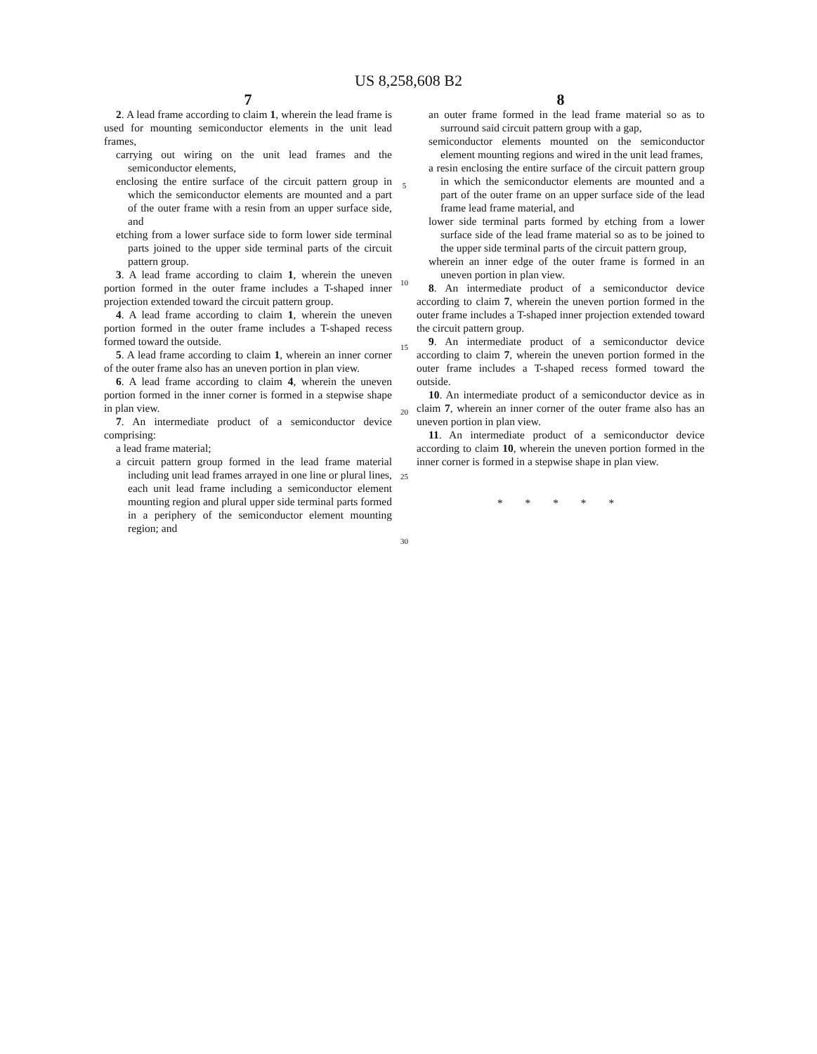US 8,258,608 B2
7
2. A lead frame according to claim 1, wherein the lead frame is used for mounting semiconductor elements in the unit lead frames,
carrying out wiring on the unit lead frames and the semiconductor elements,
enclosing the entire surface of the circuit pattern group in which the semiconductor elements are mounted and a part of the outer frame with a resin from an upper surface side, and
etching from a lower surface side to form lower side terminal parts joined to the upper side terminal parts of the circuit pattern group.
3. A lead frame according to claim 1, wherein the uneven portion formed in the outer frame includes a T-shaped inner projection extended toward the circuit pattern group.
4. A lead frame according to claim 1, wherein the uneven portion formed in the outer frame includes a T-shaped recess formed toward the outside.
5. A lead frame according to claim 1, wherein an inner corner of the outer frame also has an uneven portion in plan view.
6. A lead frame according to claim 4, wherein the uneven portion formed in the inner corner is formed in a stepwise shape in plan view.
7. An intermediate product of a semiconductor device comprising:
a lead frame material;
a circuit pattern group formed in the lead frame material including unit lead frames arrayed in one line or plural lines, each unit lead frame including a semiconductor element mounting region and plural upper side terminal parts formed in a periphery of the semiconductor element mounting region; and
5
10
15
20
25
30
8
an outer frame formed in the lead frame material so as to surround said circuit pattern group with a gap,
semiconductor elements mounted on the semiconductor element mounting regions and wired in the unit lead frames,
a resin enclosing the entire surface of the circuit pattern group in which the semiconductor elements are mounted and a part of the outer frame on an upper surface side of the lead frame lead frame material, and
lower side terminal parts formed by etching from a lower surface side of the lead frame material so as to be joined to the upper side terminal parts of the circuit pattern group,
wherein an inner edge of the outer frame is formed in an uneven portion in plan view.
8. An intermediate product of a semiconductor device according to claim 7, wherein the uneven portion formed in the outer frame includes a T-shaped inner projection extended toward the circuit pattern group.
9. An intermediate product of a semiconductor device according to claim 7, wherein the uneven portion formed in the outer frame includes a T-shaped recess formed toward the outside.
10. An intermediate product of a semiconductor device as in claim 7, wherein an inner corner of the outer frame also has an uneven portion in plan view.
11. An intermediate product of a semiconductor device according to claim 10, wherein the uneven portion formed in the inner corner is formed in a stepwise shape in plan view.
* * * * *